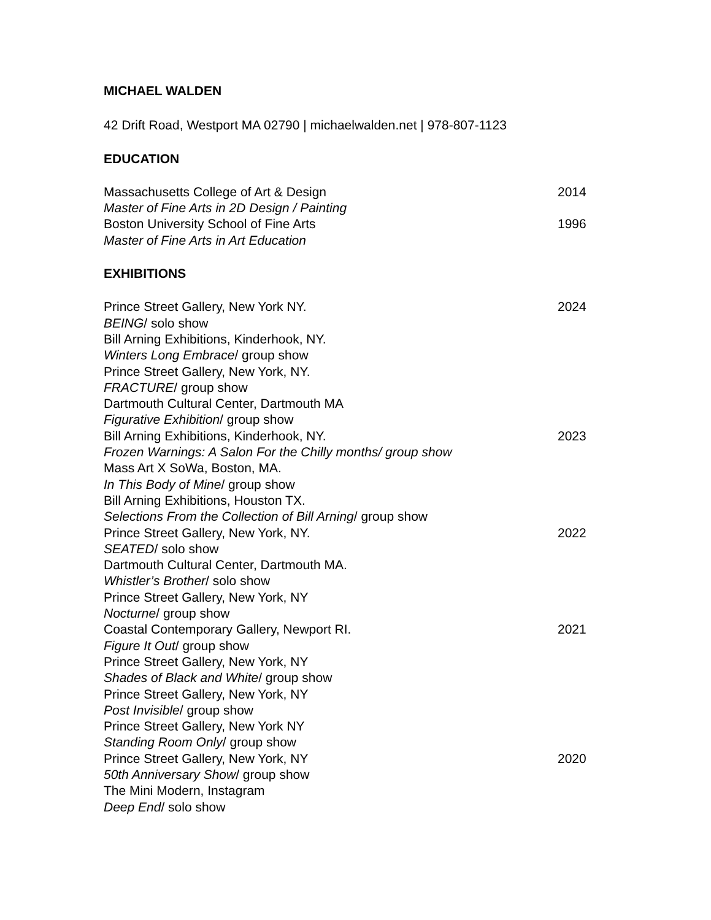MICHAEL WALDEN
42 Drift Road, Westport MA 02790 | michaelwalden.net | 978-807-1123
EDUCATION
Massachusetts College of Art & Design 2014
Master of Fine Arts in 2D Design / Painting
Boston University School of Fine Arts 1996
Master of Fine Arts in Art Education
EXHIBITIONS
Prince Street Gallery, New York NY. 2024
BEING/ solo show
Bill Arning Exhibitions, Kinderhook, NY.
Winters Long Embrace/ group show
Prince Street Gallery, New York, NY.
FRACTURE/ group show
Dartmouth Cultural Center, Dartmouth MA
Figurative Exhibition/ group show
Bill Arning Exhibitions, Kinderhook, NY. 2023
Frozen Warnings: A Salon For the Chilly months/ group show
Mass Art X SoWa, Boston, MA.
In This Body of Mine/ group show
Bill Arning Exhibitions, Houston TX.
Selections From the Collection of Bill Arning/ group show
Prince Street Gallery, New York, NY. 2022
SEATED/ solo show
Dartmouth Cultural Center, Dartmouth MA.
Whistler’s Brother/ solo show
Prince Street Gallery, New York, NY
Nocturne/ group show
Coastal Contemporary Gallery, Newport RI. 2021
Figure It Out/ group show
Prince Street Gallery, New York, NY
Shades of Black and White/ group show
Prince Street Gallery, New York, NY
Post Invisible/ group show
Prince Street Gallery, New York NY
Standing Room Only/ group show
Prince Street Gallery, New York, NY 2020
50th Anniversary Show/ group show
The Mini Modern, Instagram
Deep End/ solo show